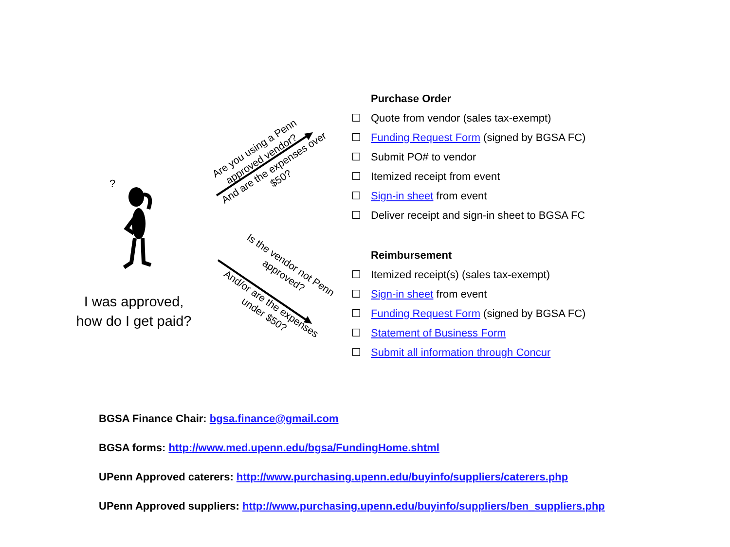?
I was approved, how do I get paid?
Are you using a Penn approved vendor?
And are the expenses over $50?
Is the vendor not Penn approved?
And/or are the expenses under $50?
Purchase Order
☐ Quote from vendor (sales tax-exempt)
☐ Funding Request Form (signed by BGSA FC)
☐ Submit PO# to vendor
☐ Itemized receipt from event
☐ Sign-in sheet from event
☐ Deliver receipt and sign-in sheet to BGSA FC
Reimbursement
☐ Itemized receipt(s) (sales tax-exempt)
☐ Sign-in sheet from event
☐ Funding Request Form (signed by BGSA FC)
☐ Statement of Business Form
☐ Submit all information through Concur
BGSA Finance Chair: bgsa.finance@gmail.com
BGSA forms: http://www.med.upenn.edu/bgsa/FundingHome.shtml
UPenn Approved caterers: http://www.purchasing.upenn.edu/buyinfo/suppliers/caterers.php
UPenn Approved suppliers: http://www.purchasing.upenn.edu/buyinfo/suppliers/ben_suppliers.php